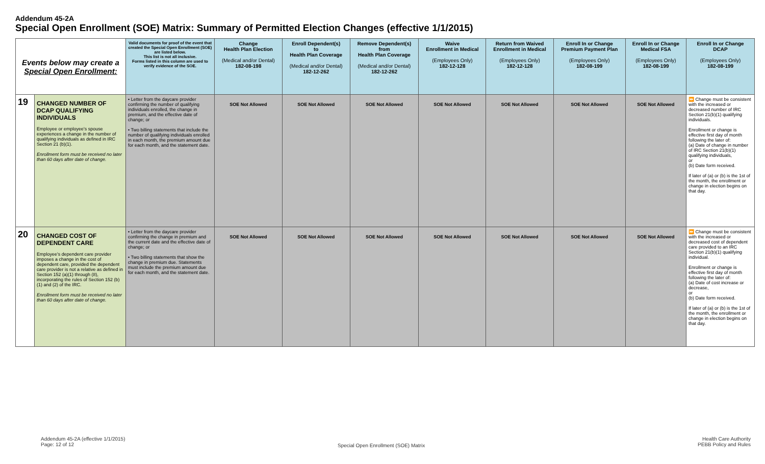Addendum 45-2A
Special Open Enrollment (SOE) Matrix: Summary of Permitted Election Changes (effective 1/1/2015)
| Events below may create a Special Open Enrollment: | | Valid documents for proof of the event that created the Special Open Enrollment (SOE) are listed below. This list is not all inclusive. Forms listed in this column are used to verify evidence of the SOE. | Change Health Plan Election (Medical and/or Dental) 182-08-198 | Enroll Dependent(s) to Health Plan Coverage (Medical and/or Dental) 182-12-262 | Remove Dependent(s) from Health Plan Coverage (Medical and/or Dental) 182-12-262 | Waive Enrollment in Medical (Employees Only) 182-12-128 | Return from Waived Enrollment in Medical (Employees Only) 182-12-128 | Enroll In or Change Premium Payment Plan (Employees Only) 182-08-199 | Enroll In or Change Medical FSA (Employees Only) 182-08-199 | Enroll In or Change DCAP (Employees Only) 182-08-199 |
| --- | --- | --- | --- | --- | --- | --- | --- | --- | --- | --- |
| 19 | CHANGED NUMBER OF DCAP QUALIFYING INDIVIDUALS Employee or employee's spouse experiences a change in the number of qualifying individuals as defined in IRC Section 21 (b)(1). Enrollment form must be received no later than 60 days after date of change. | • Letter from the daycare provider confirming the number of qualifying individuals enrolled, the change in premium, and the effective date of change; or • Two billing statements that include the number of qualifying individuals enrolled in each month, the premium amount due for each month, and the statement date. | SOE Not Allowed | SOE Not Allowed | SOE Not Allowed | SOE Not Allowed | SOE Not Allowed | SOE Not Allowed | SOE Not Allowed | ⏩ Change must be consistent with the increased or decreased number of IRC Section 21(b)(1) qualifying individuals. Enrollment or change is effective first day of month following the later of: (a) Date of change in number of IRC Section 21(b)(1) qualifying individuals, or (b) Date form received. If later of (a) or (b) is the 1st of the month, the enrollment or change in election begins on that day. |
| 20 | CHANGED COST OF DEPENDENT CARE Employee's dependent care provider imposes a change in the cost of dependent care, provided the dependent care provider is not a relative as defined in Section 152 (a)(1) through (8), incorporating the rules of Section 152 (b)(1) and (2) of the IRC. Enrollment form must be received no later than 60 days after date of change. | • Letter from the daycare provider confirming the change in premium and the current date and the effective date of change; or • Two billing statements that show the change in premium due. Statements must include the premium amount due for each month, and the statement date. | SOE Not Allowed | SOE Not Allowed | SOE Not Allowed | SOE Not Allowed | SOE Not Allowed | SOE Not Allowed | SOE Not Allowed | ⏩ Change must be consistent with the increased or decreased cost of dependent care provided to an IRC Section 21(b)(1) qualifying individual. Enrollment or change is effective first day of month following the later of: (a) Date of cost increase or decrease, or (b) Date form received. If later of (a) or (b) is the 1st of the month, the enrollment or change in election begins on that day. |
Addendum 45-2A (effective 1/1/2015)
Page: 12 of 12
Special Open Enrollment (SOE) Matrix
Health Care Authority
PEBB Policy and Rules